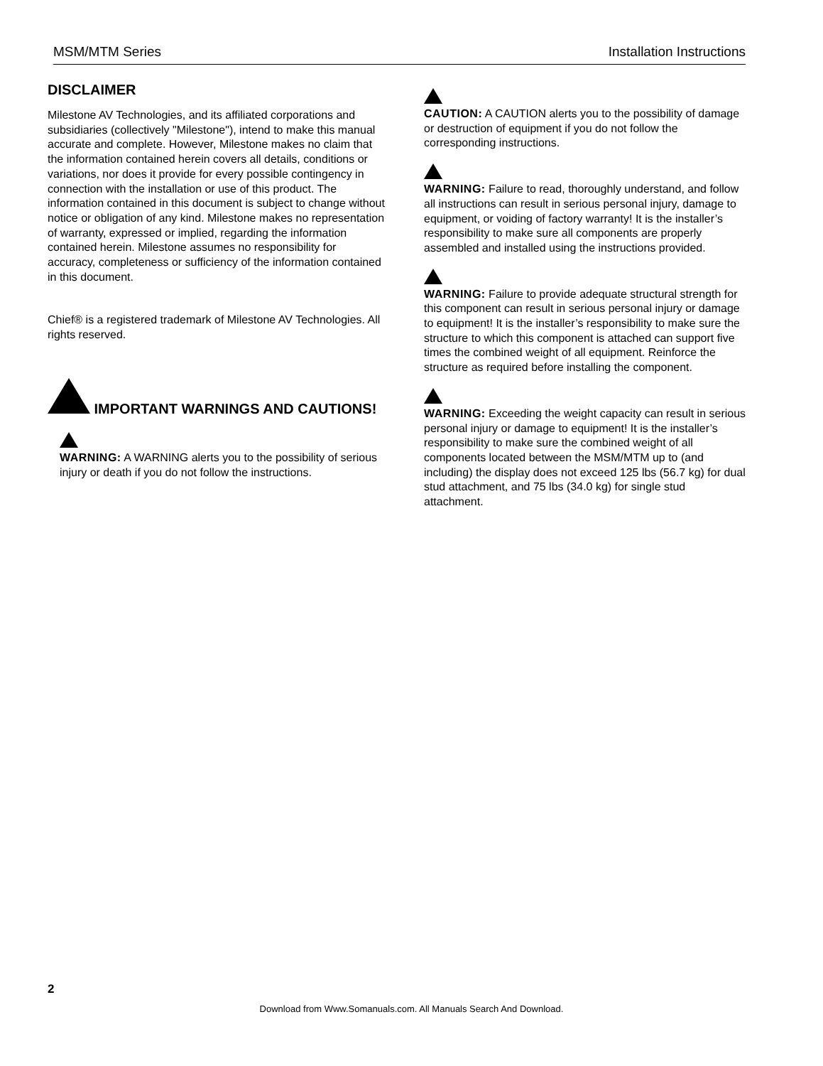MSM/MTM Series Installation Instructions
DISCLAIMER
Milestone AV Technologies, and its affiliated corporations and subsidiaries (collectively "Milestone"), intend to make this manual accurate and complete. However, Milestone makes no claim that the information contained herein covers all details, conditions or variations, nor does it provide for every possible contingency in connection with the installation or use of this product. The information contained in this document is subject to change without notice or obligation of any kind. Milestone makes no representation of warranty, expressed or implied, regarding the information contained herein. Milestone assumes no responsibility for accuracy, completeness or sufficiency of the information contained in this document.
Chief® is a registered trademark of Milestone AV Technologies. All rights reserved.
IMPORTANT WARNINGS AND CAUTIONS!
WARNING: A WARNING alerts you to the possibility of serious injury or death if you do not follow the instructions.
CAUTION: A CAUTION alerts you to the possibility of damage or destruction of equipment if you do not follow the corresponding instructions.
WARNING: Failure to read, thoroughly understand, and follow all instructions can result in serious personal injury, damage to equipment, or voiding of factory warranty! It is the installer’s responsibility to make sure all components are properly assembled and installed using the instructions provided.
WARNING: Failure to provide adequate structural strength for this component can result in serious personal injury or damage to equipment! It is the installer’s responsibility to make sure the structure to which this component is attached can support five times the combined weight of all equipment. Reinforce the structure as required before installing the component.
WARNING: Exceeding the weight capacity can result in serious personal injury or damage to equipment! It is the installer’s responsibility to make sure the combined weight of all components located between the MSM/MTM up to (and including) the display does not exceed 125 lbs (56.7 kg) for dual stud attachment, and 75 lbs (34.0 kg) for single stud attachment.
2
Download from Www.Somanuals.com. All Manuals Search And Download.